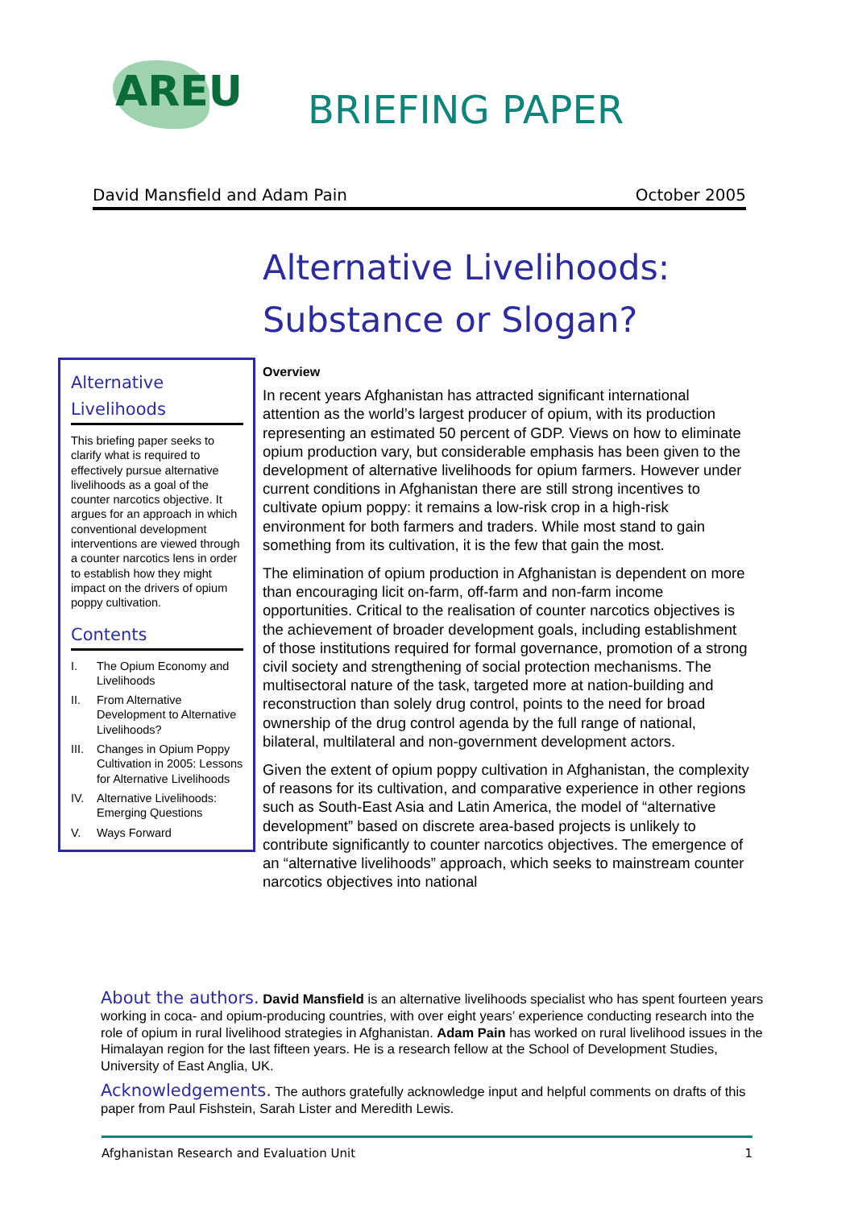AREU
BRIEFING PAPER
David Mansfield and Adam Pain October 2005
Alternative Livelihoods:
Substance or Slogan?
Alternative Livelihoods
This briefing paper seeks to clarify what is required to effectively pursue alternative livelihoods as a goal of the counter narcotics objective. It argues for an approach in which conventional development interventions are viewed through a counter narcotics lens in order to establish how they might impact on the drivers of opium poppy cultivation.
Contents
I. The Opium Economy and Livelihoods
II. From Alternative Development to Alternative Livelihoods?
III. Changes in Opium Poppy Cultivation in 2005: Lessons for Alternative Livelihoods
IV. Alternative Livelihoods: Emerging Questions
V. Ways Forward
Overview
In recent years Afghanistan has attracted significant international attention as the world’s largest producer of opium, with its production representing an estimated 50 percent of GDP. Views on how to eliminate opium production vary, but considerable emphasis has been given to the development of alternative livelihoods for opium farmers. However under current conditions in Afghanistan there are still strong incentives to cultivate opium poppy: it remains a low-risk crop in a high-risk environment for both farmers and traders. While most stand to gain something from its cultivation, it is the few that gain the most.
The elimination of opium production in Afghanistan is dependent on more than encouraging licit on-farm, off-farm and non-farm income opportunities. Critical to the realisation of counter narcotics objectives is the achievement of broader development goals, including establishment of those institutions required for formal governance, promotion of a strong civil society and strengthening of social protection mechanisms. The multisectoral nature of the task, targeted more at nation-building and reconstruction than solely drug control, points to the need for broad ownership of the drug control agenda by the full range of national, bilateral, multilateral and non-government development actors.
Given the extent of opium poppy cultivation in Afghanistan, the complexity of reasons for its cultivation, and comparative experience in other regions such as South-East Asia and Latin America, the model of “alternative development” based on discrete area-based projects is unlikely to contribute significantly to counter narcotics objectives. The emergence of an “alternative livelihoods” approach, which seeks to mainstream counter narcotics objectives into national
About the authors. David Mansfield is an alternative livelihoods specialist who has spent fourteen years working in coca- and opium-producing countries, with over eight years’ experience conducting research into the role of opium in rural livelihood strategies in Afghanistan. Adam Pain has worked on rural livelihood issues in the Himalayan region for the last fifteen years. He is a research fellow at the School of Development Studies, University of East Anglia, UK.
Acknowledgements. The authors gratefully acknowledge input and helpful comments on drafts of this paper from Paul Fishstein, Sarah Lister and Meredith Lewis.
Afghanistan Research and Evaluation Unit 1